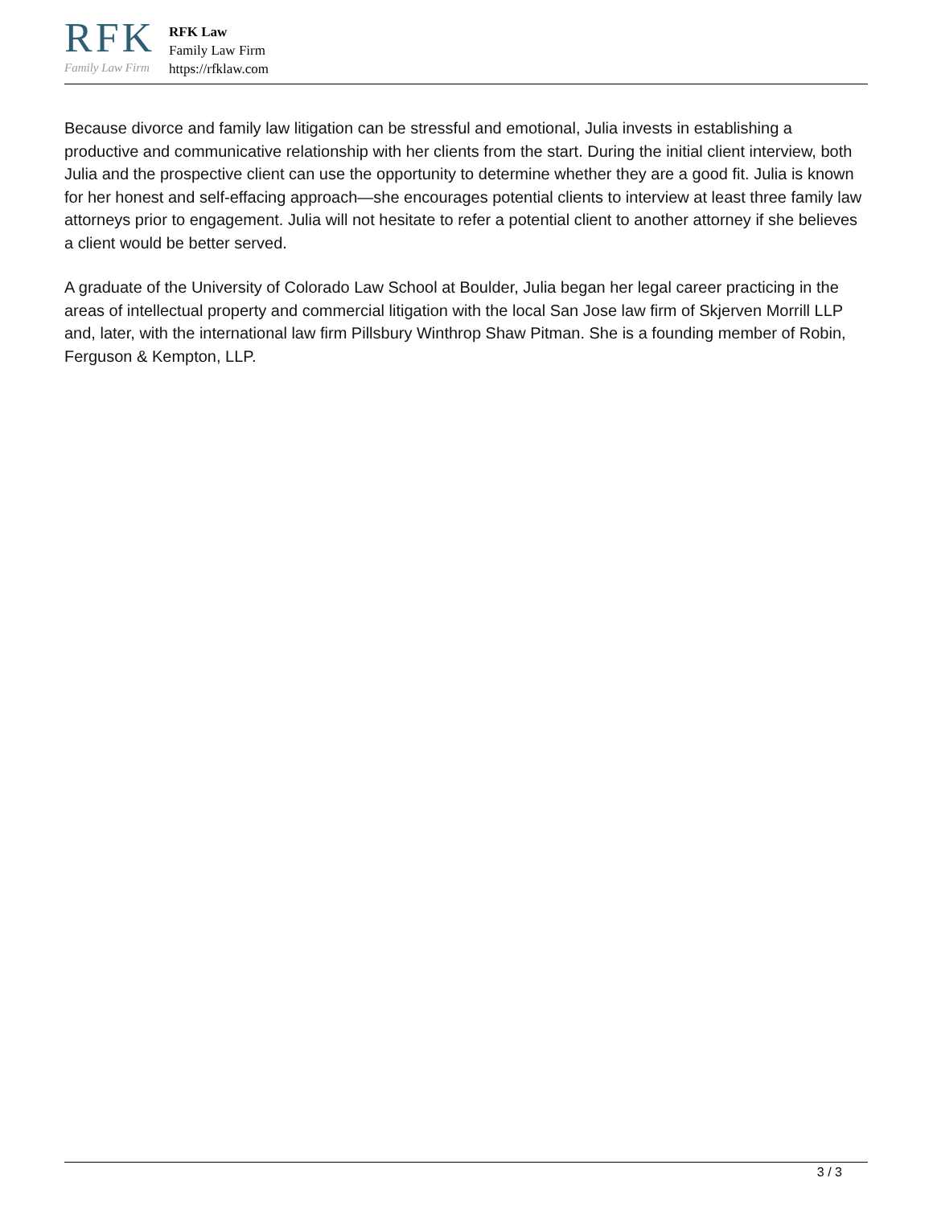RFK
Family Law Firm
RFK Law
Family Law Firm
https://rfklaw.com
Because divorce and family law litigation can be stressful and emotional, Julia invests in establishing a productive and communicative relationship with her clients from the start. During the initial client interview, both Julia and the prospective client can use the opportunity to determine whether they are a good fit. Julia is known for her honest and self-effacing approach—she encourages potential clients to interview at least three family law attorneys prior to engagement. Julia will not hesitate to refer a potential client to another attorney if she believes a client would be better served.
A graduate of the University of Colorado Law School at Boulder, Julia began her legal career practicing in the areas of intellectual property and commercial litigation with the local San Jose law firm of Skjerven Morrill LLP and, later, with the international law firm Pillsbury Winthrop Shaw Pitman. She is a founding member of Robin, Ferguson & Kempton, LLP.
3 / 3